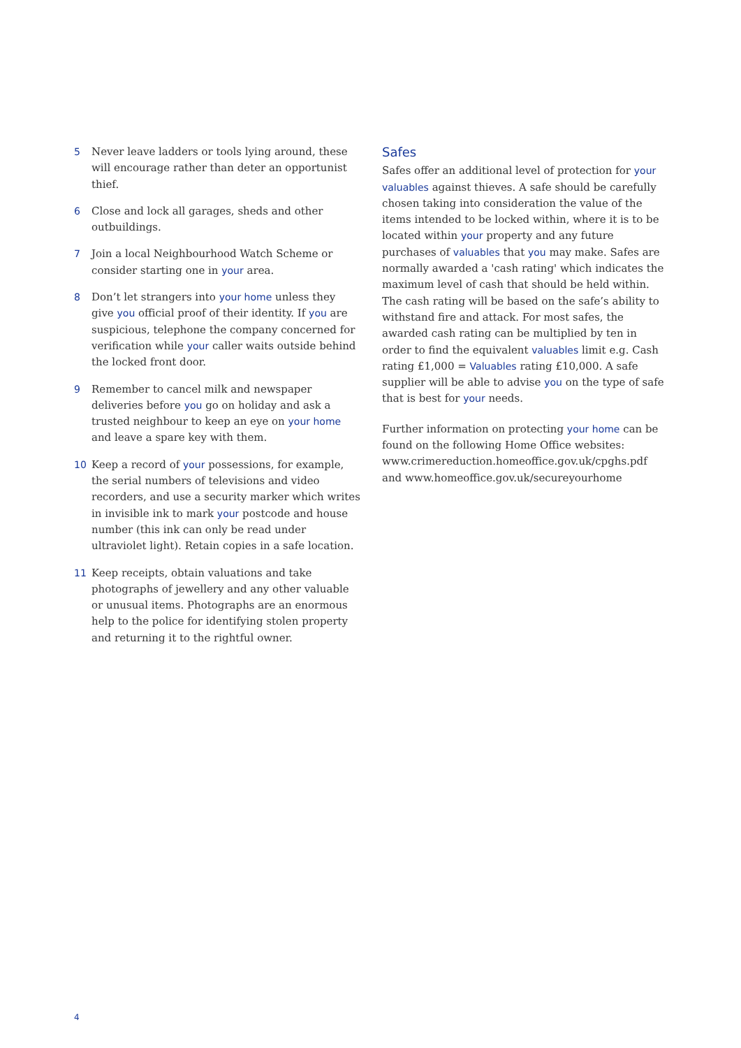5 Never leave ladders or tools lying around, these will encourage rather than deter an opportunist thief.
6 Close and lock all garages, sheds and other outbuildings.
7 Join a local Neighbourhood Watch Scheme or consider starting one in your area.
8 Don’t let strangers into your home unless they give you official proof of their identity. If you are suspicious, telephone the company concerned for verification while your caller waits outside behind the locked front door.
9 Remember to cancel milk and newspaper deliveries before you go on holiday and ask a trusted neighbour to keep an eye on your home and leave a spare key with them.
10 Keep a record of your possessions, for example, the serial numbers of televisions and video recorders, and use a security marker which writes in invisible ink to mark your postcode and house number (this ink can only be read under ultraviolet light). Retain copies in a safe location.
11 Keep receipts, obtain valuations and take photographs of jewellery and any other valuable or unusual items. Photographs are an enormous help to the police for identifying stolen property and returning it to the rightful owner.
Safes
Safes offer an additional level of protection for your valuables against thieves. A safe should be carefully chosen taking into consideration the value of the items intended to be locked within, where it is to be located within your property and any future purchases of valuables that you may make. Safes are normally awarded a 'cash rating' which indicates the maximum level of cash that should be held within. The cash rating will be based on the safe’s ability to withstand fire and attack. For most safes, the awarded cash rating can be multiplied by ten in order to find the equivalent valuables limit e.g. Cash rating £1,000 = Valuables rating £10,000. A safe supplier will be able to advise you on the type of safe that is best for your needs.
Further information on protecting your home can be found on the following Home Office websites: www.crimereduction.homeoffice.gov.uk/cpghs.pdf and www.homeoffice.gov.uk/secureyourhome
4